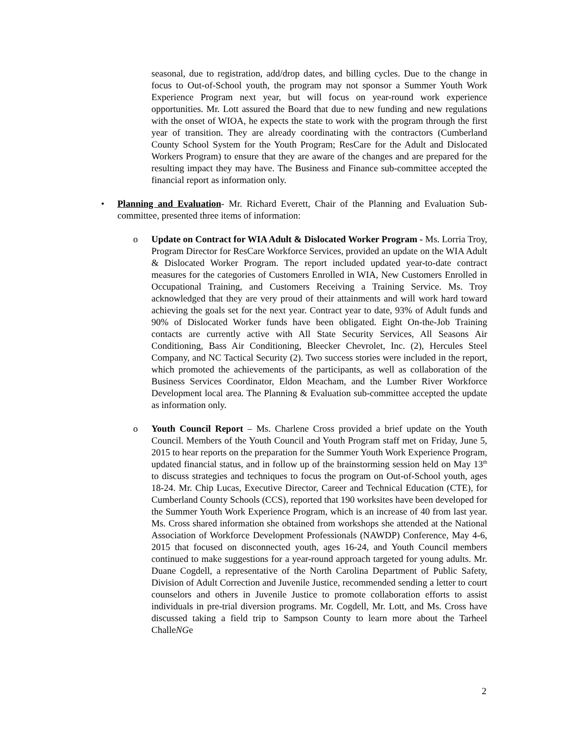seasonal, due to registration, add/drop dates, and billing cycles. Due to the change in focus to Out-of-School youth, the program may not sponsor a Summer Youth Work Experience Program next year, but will focus on year-round work experience opportunities. Mr. Lott assured the Board that due to new funding and new regulations with the onset of WIOA, he expects the state to work with the program through the first year of transition. They are already coordinating with the contractors (Cumberland County School System for the Youth Program; ResCare for the Adult and Dislocated Workers Program) to ensure that they are aware of the changes and are prepared for the resulting impact they may have. The Business and Finance sub-committee accepted the financial report as information only.
• Planning and Evaluation- Mr. Richard Everett, Chair of the Planning and Evaluation Sub-committee, presented three items of information:
o Update on Contract for WIA Adult & Dislocated Worker Program - Ms. Lorria Troy, Program Director for ResCare Workforce Services, provided an update on the WIA Adult & Dislocated Worker Program. The report included updated year-to-date contract measures for the categories of Customers Enrolled in WIA, New Customers Enrolled in Occupational Training, and Customers Receiving a Training Service. Ms. Troy acknowledged that they are very proud of their attainments and will work hard toward achieving the goals set for the next year. Contract year to date, 93% of Adult funds and 90% of Dislocated Worker funds have been obligated. Eight On-the-Job Training contacts are currently active with All State Security Services, All Seasons Air Conditioning, Bass Air Conditioning, Bleecker Chevrolet, Inc. (2), Hercules Steel Company, and NC Tactical Security (2). Two success stories were included in the report, which promoted the achievements of the participants, as well as collaboration of the Business Services Coordinator, Eldon Meacham, and the Lumber River Workforce Development local area. The Planning & Evaluation sub-committee accepted the update as information only.
o Youth Council Report – Ms. Charlene Cross provided a brief update on the Youth Council. Members of the Youth Council and Youth Program staff met on Friday, June 5, 2015 to hear reports on the preparation for the Summer Youth Work Experience Program, updated financial status, and in follow up of the brainstorming session held on May 13<sup>th</sup> to discuss strategies and techniques to focus the program on Out-of-School youth, ages 18-24. Mr. Chip Lucas, Executive Director, Career and Technical Education (CTE), for Cumberland County Schools (CCS), reported that 190 worksites have been developed for the Summer Youth Work Experience Program, which is an increase of 40 from last year. Ms. Cross shared information she obtained from workshops she attended at the National Association of Workforce Development Professionals (NAWDP) Conference, May 4-6, 2015 that focused on disconnected youth, ages 16-24, and Youth Council members continued to make suggestions for a year-round approach targeted for young adults. Mr. Duane Cogdell, a representative of the North Carolina Department of Public Safety, Division of Adult Correction and Juvenile Justice, recommended sending a letter to court counselors and others in Juvenile Justice to promote collaboration efforts to assist individuals in pre-trial diversion programs. Mr. Cogdell, Mr. Lott, and Ms. Cross have discussed taking a field trip to Sampson County to learn more about the Tarheel ChalleNGe
2